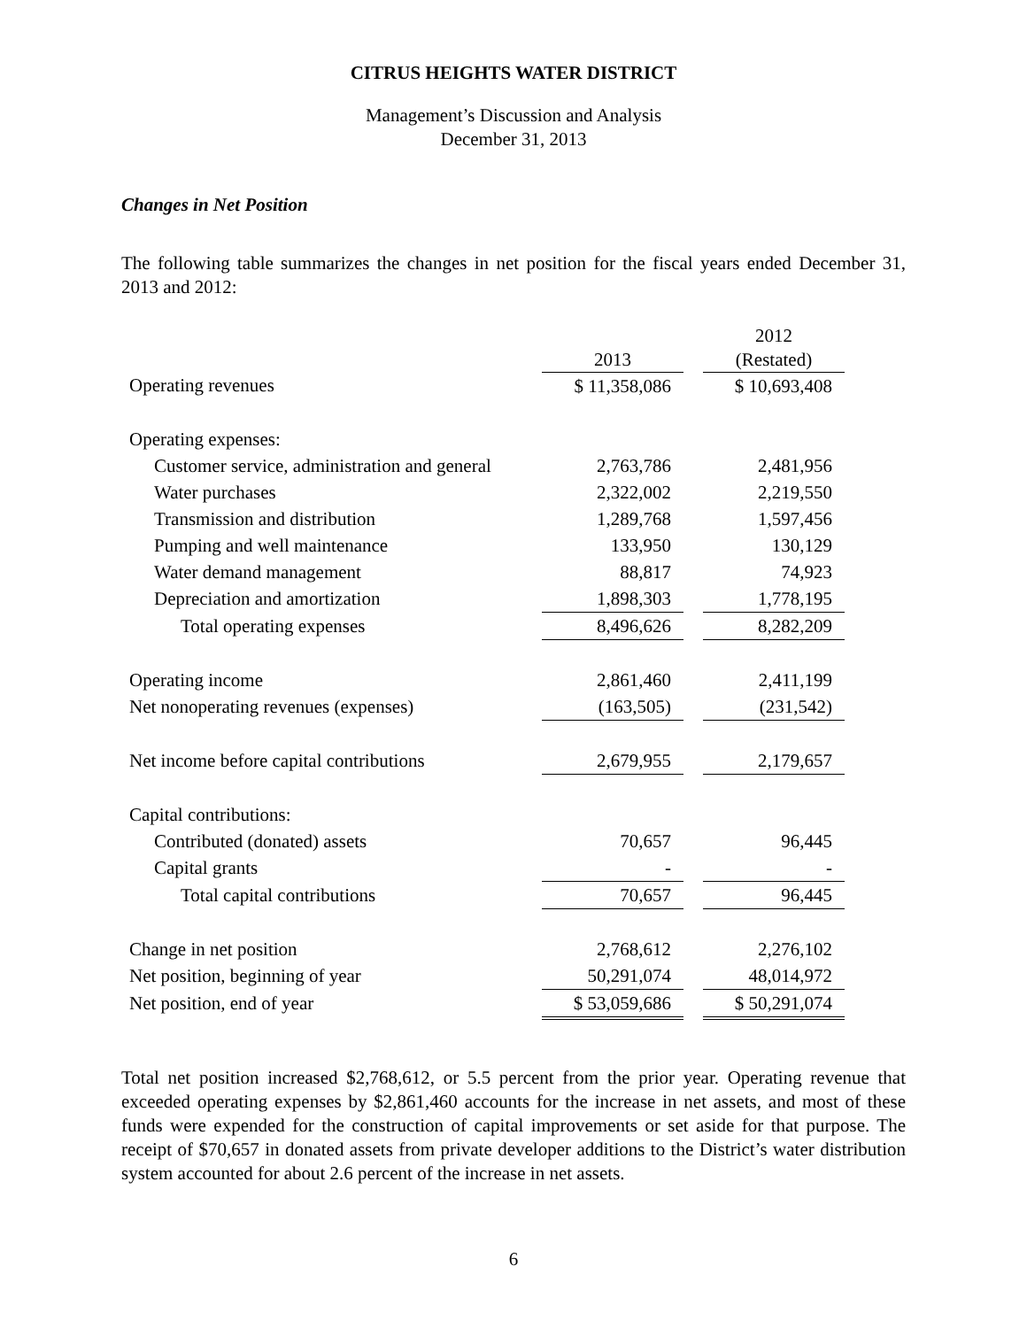CITRUS HEIGHTS WATER DISTRICT
Management’s Discussion and Analysis
December 31, 2013
Changes in Net Position
The following table summarizes the changes in net position for the fiscal years ended December 31, 2013 and 2012:
| | 2013 | | 2012 (Restated) |
| Operating revenues | $ 11,358,086 | | $ 10,693,408 |
| Operating expenses: | | | |
| Customer service, administration and general | 2,763,786 | | 2,481,956 |
| Water purchases | 2,322,002 | | 2,219,550 |
| Transmission and distribution | 1,289,768 | | 1,597,456 |
| Pumping and well maintenance | 133,950 | | 130,129 |
| Water demand management | 88,817 | | 74,923 |
| Depreciation and amortization | 1,898,303 | | 1,778,195 |
| Total operating expenses | 8,496,626 | | 8,282,209 |
| Operating income | 2,861,460 | | 2,411,199 |
| Net nonoperating revenues (expenses) | (163,505) | | (231,542) |
| Net income before capital contributions | 2,679,955 | | 2,179,657 |
| Capital contributions: | | | |
| Contributed (donated) assets | 70,657 | | 96,445 |
| Capital grants | - | | - |
| Total capital contributions | 70,657 | | 96,445 |
| Change in net position | 2,768,612 | | 2,276,102 |
| Net position, beginning of year | 50,291,074 | | 48,014,972 |
| Net position, end of year | $ 53,059,686 | | $ 50,291,074 |
Total net position increased $2,768,612, or 5.5 percent from the prior year. Operating revenue that exceeded operating expenses by $2,861,460 accounts for the increase in net assets, and most of these funds were expended for the construction of capital improvements or set aside for that purpose. The receipt of $70,657 in donated assets from private developer additions to the District’s water distribution system accounted for about 2.6 percent of the increase in net assets.
6